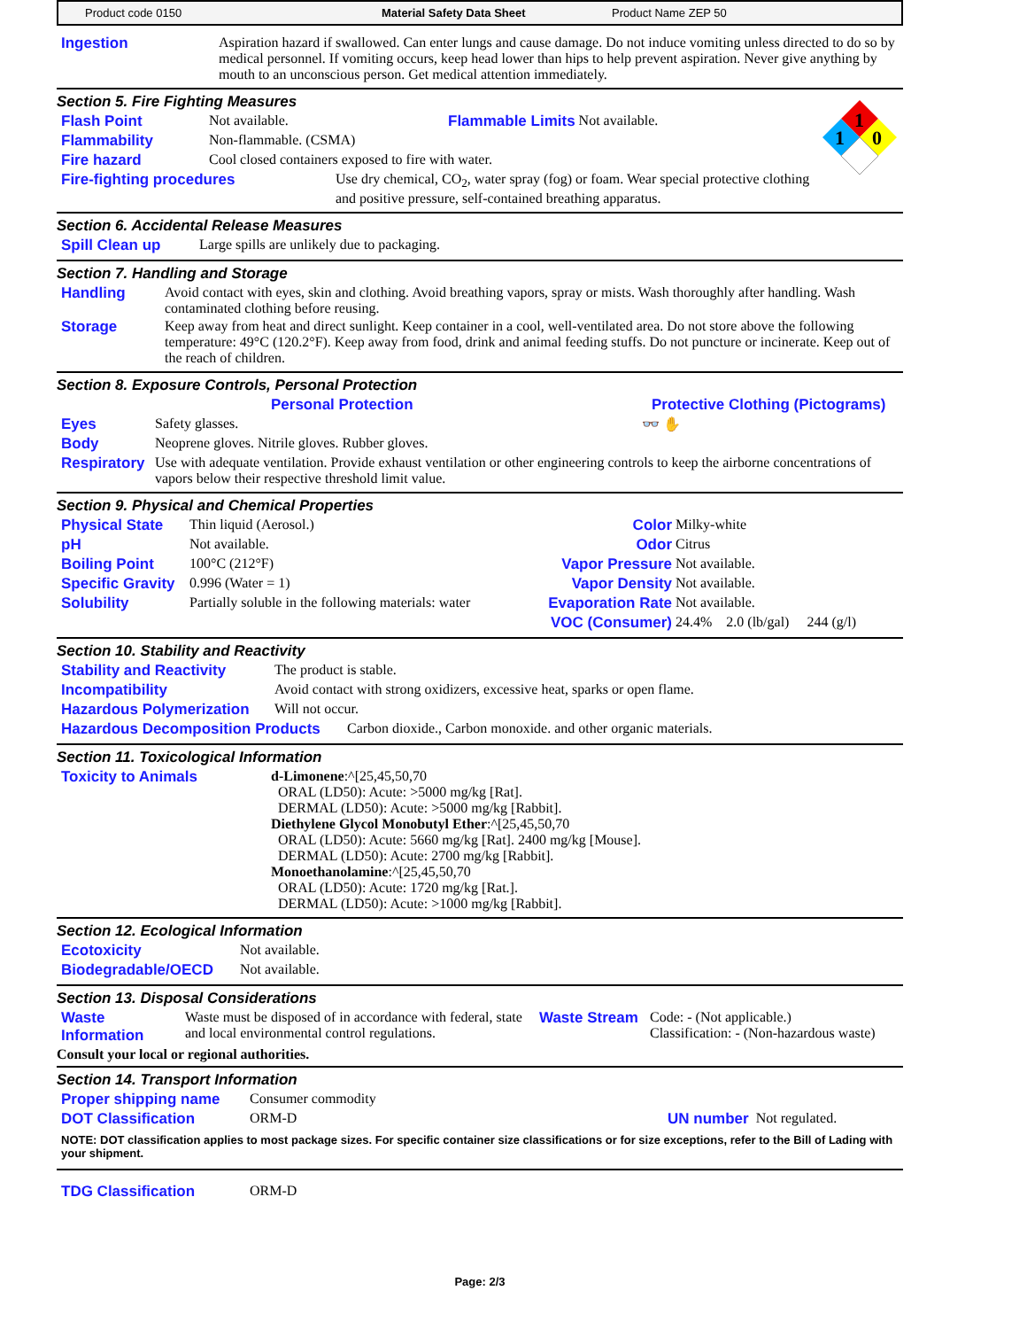Product code 0150 Material Safety Data Sheet Product Name ZEP 50
Ingestion Aspiration hazard if swallowed. Can enter lungs and cause damage. Do not induce vomiting unless directed to do so by medical personnel. If vomiting occurs, keep head lower than hips to help prevent aspiration. Never give anything by mouth to an unconscious person. Get medical attention immediately.
1
1
0
Section 5. Fire Fighting Measures
Flash Point Not available. Flammable Limits Not available.
Flammability Non-flammable. (CSMA)
Fire hazard Cool closed containers exposed to fire with water.
Fire-fighting procedures Use dry chemical, CO<sub>2</sub>, water spray (fog) or foam. Wear special protective clothing and positive pressure, self-contained breathing apparatus.
Section 6. Accidental Release Measures
Spill Clean up Large spills are unlikely due to packaging.
Section 7. Handling and Storage
Handling Avoid contact with eyes, skin and clothing. Avoid breathing vapors, spray or mists. Wash thoroughly after handling. Wash contaminated clothing before reusing.
Storage Keep away from heat and direct sunlight. Keep container in a cool, well-ventilated area. Do not store above the following temperature: 49°C (120.2°F). Keep away from food, drink and animal feeding stuffs. Do not puncture or incinerate. Keep out of the reach of children.
Section 8. Exposure Controls, Personal Protection
Personal Protection Protective Clothing (Pictograms)
Eyes Safety glasses. 👓 ✋
Body Neoprene gloves. Nitrile gloves. Rubber gloves.
Respiratory
Use with adequate ventilation. Provide exhaust ventilation or other engineering controls to keep the airborne concentrations of vapors below their respective threshold limit value.
Section 9. Physical and Chemical Properties
Physical State Thin liquid (Aerosol.)
pH Not available.
Boiling Point 100°C (212°F)
Specific Gravity 0.996 (Water = 1)
Solubility Partially soluble in the following materials: water
Color Milky-white
Odor Citrus
Vapor Pressure Not available.
Vapor Density Not available.
Evaporation Rate Not available.
VOC (Consumer) 24.4% 2.0 (lb/gal) 244 (g/l)
Section 10. Stability and Reactivity
Stability and Reactivity The product is stable.
Incompatibility Avoid contact with strong oxidizers, excessive heat, sparks or open flame.
Hazardous Polymerization Will not occur.
Hazardous Decomposition Products Carbon dioxide., Carbon monoxide. and other organic materials.
Section 11. Toxicological Information
Toxicity to Animals d-Limonene:^[25,45,50,70
ORAL (LD50): Acute: >5000 mg/kg [Rat].
DERMAL (LD50): Acute: >5000 mg/kg [Rabbit].
Diethylene Glycol Monobutyl Ether:^[25,45,50,70
ORAL (LD50): Acute: 5660 mg/kg [Rat]. 2400 mg/kg [Mouse].
DERMAL (LD50): Acute: 2700 mg/kg [Rabbit].
Monoethanolamine:^[25,45,50,70
ORAL (LD50): Acute: 1720 mg/kg [Rat.].
DERMAL (LD50): Acute: >1000 mg/kg [Rabbit].
Section 12. Ecological Information
Ecotoxicity Not available.
Biodegradable/OECD Not available.
Section 13. Disposal Considerations
Waste Information
Waste must be disposed of in accordance with federal, state and local environmental control regulations.
Waste Stream Code: - (Not applicable.)
Classification: - (Non-hazardous waste)
Consult your local or regional authorities.
Section 14. Transport Information
Proper shipping name Consumer commodity
DOT Classification ORM-D UN number Not regulated.
NOTE: DOT classification applies to most package sizes. For specific container size classifications or for size exceptions, refer to the Bill of Lading with your shipment.
TDG Classification ORM-D
Page: 2/3